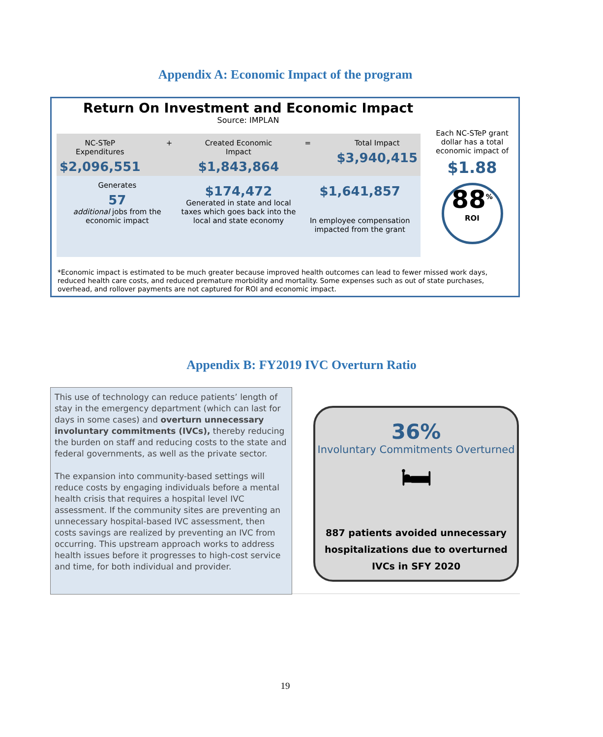Appendix A: Economic Impact of the program
Return On Investment and Economic Impact
Source: IMPLAN
NC-STeP Expenditures
$2,096,551
+ Created Economic Impact
$1,843,864
= Total Impact
$3,940,415
Generates
57
additional jobs from the economic impact
$174,472
Generated in state and local taxes which goes back into the local and state economy
$1,641,857
In employee compensation impacted from the grant
Each NC-STeP grant dollar has a total economic impact of
$1.88
88<sup>%</sup>
ROI
*Economic impact is estimated to be much greater because improved health outcomes can lead to fewer missed work days, reduced health care costs, and reduced premature morbidity and mortality. Some expenses such as out of state purchases, overhead, and rollover payments are not captured for ROI and economic impact.
Appendix B: FY2019 IVC Overturn Ratio
This use of technology can reduce patients’ length of stay in the emergency department (which can last for days in some cases) and overturn unnecessary involuntary commitments (IVCs), thereby reducing the burden on staff and reducing costs to the state and federal governments, as well as the private sector.
The expansion into community-based settings will reduce costs by engaging individuals before a mental health crisis that requires a hospital level IVC assessment. If the community sites are preventing an unnecessary hospital-based IVC assessment, then costs savings are realized by preventing an IVC from occurring. This upstream approach works to address health issues before it progresses to high-cost service and time, for both individual and provider.
36%
Involuntary Commitments Overturned
🛏
887 patients avoided unnecessary hospitalizations due to overturned IVCs in SFY 2020
19